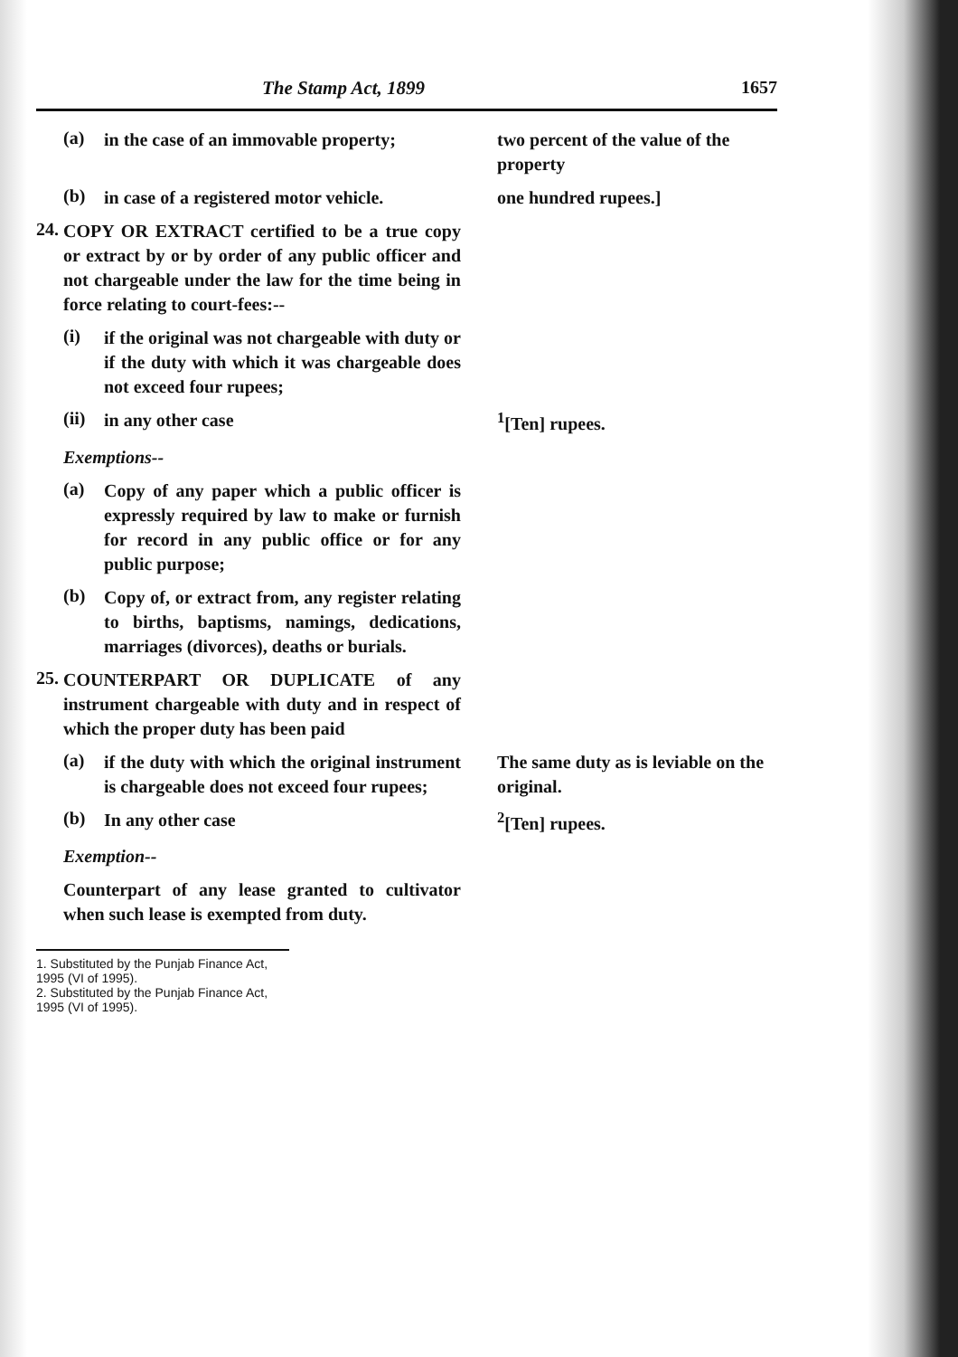The Stamp Act, 1899 1657
(a) in the case of an immovable property;
two percent of the value of the property
(b) in case of a registered motor vehicle.
one hundred rupees.]
24. COPY OR EXTRACT certified to be a true copy or extract by or by order of any public officer and not chargeable under the law for the time being in force relating to court-fees:--
(i) if the original was not chargeable with duty or if the duty with which it was chargeable does not exceed four rupees;
(ii) in any other case <sup>1</sup> [Ten] rupees.
Exemptions--
(a) Copy of any paper which a public officer is expressly required by law to make or furnish for record in any public office or for any public purpose;
(b) Copy of, or extract from, any register relating to births, baptisms, namings, dedications, marriages (divorces), deaths or burials.
25. COUNTERPART OR DUPLICATE of any instrument chargeable with duty and in respect of which the proper duty has been paid
(a) if the duty with which the original instrument is chargeable does not exceed four rupees;
The same duty as is leviable on the original.
(b) In any other case <sup>2</sup> [Ten] rupees.
Exemption--
Counterpart of any lease granted to cultivator when such lease is exempted from duty.
1. Substituted by the Punjab Finance Act, 1995 (VI of 1995).
2. Substituted by the Punjab Finance Act, 1995 (VI of 1995).